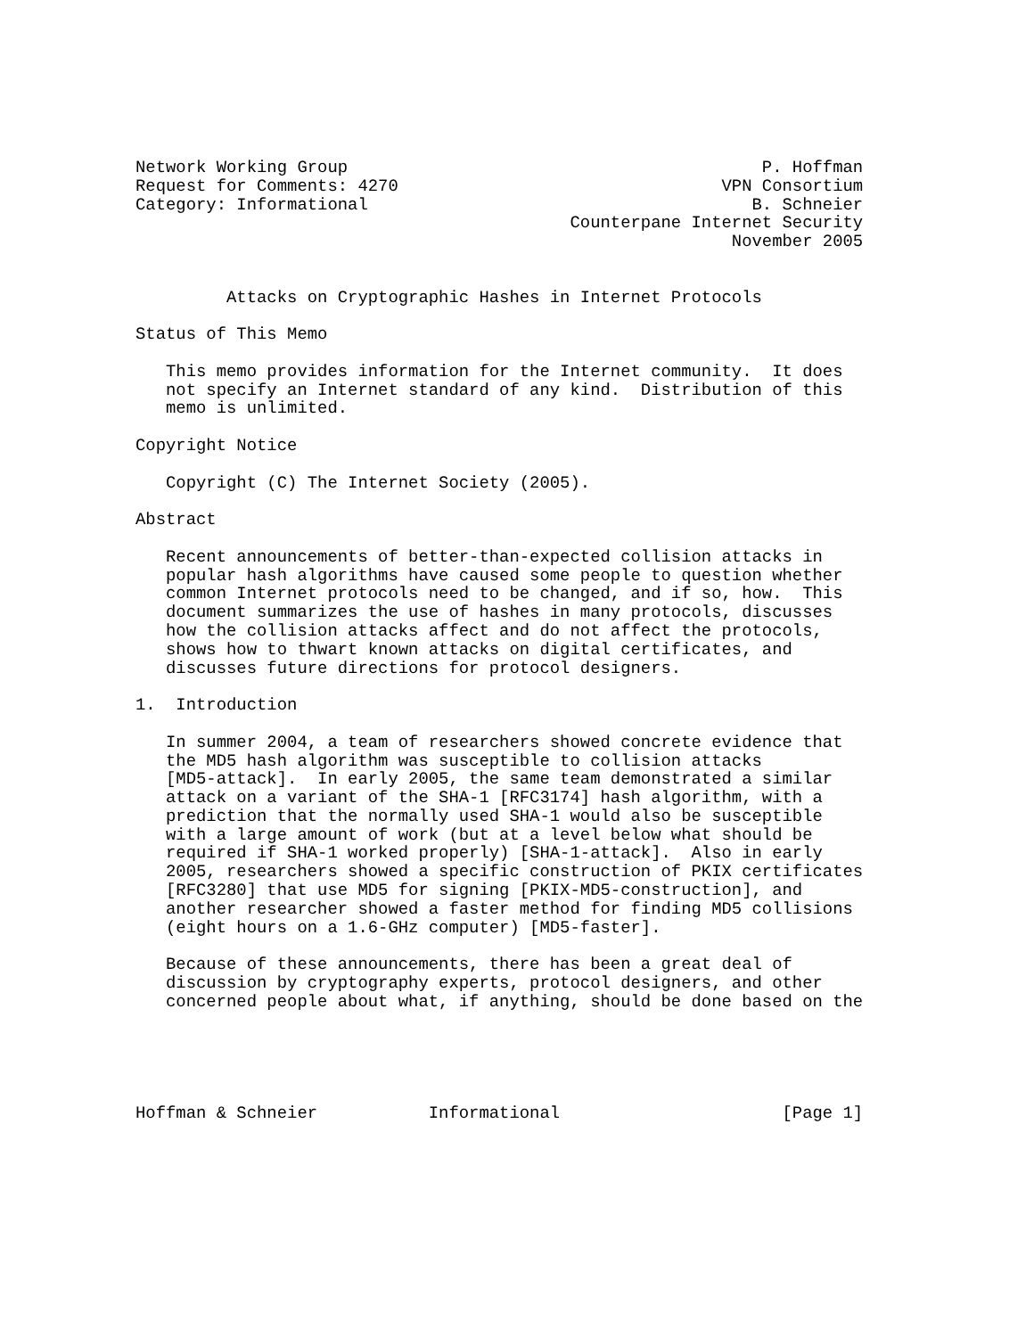Network Working Group                                         P. Hoffman
Request for Comments: 4270                                VPN Consortium
Category: Informational                                      B. Schneier
                                           Counterpane Internet Security
                                                           November 2005


         Attacks on Cryptographic Hashes in Internet Protocols

Status of This Memo

   This memo provides information for the Internet community.  It does
   not specify an Internet standard of any kind.  Distribution of this
   memo is unlimited.

Copyright Notice

   Copyright (C) The Internet Society (2005).

Abstract

   Recent announcements of better-than-expected collision attacks in
   popular hash algorithms have caused some people to question whether
   common Internet protocols need to be changed, and if so, how.  This
   document summarizes the use of hashes in many protocols, discusses
   how the collision attacks affect and do not affect the protocols,
   shows how to thwart known attacks on digital certificates, and
   discusses future directions for protocol designers.

1.  Introduction

   In summer 2004, a team of researchers showed concrete evidence that
   the MD5 hash algorithm was susceptible to collision attacks
   [MD5-attack].  In early 2005, the same team demonstrated a similar
   attack on a variant of the SHA-1 [RFC3174] hash algorithm, with a
   prediction that the normally used SHA-1 would also be susceptible
   with a large amount of work (but at a level below what should be
   required if SHA-1 worked properly) [SHA-1-attack].  Also in early
   2005, researchers showed a specific construction of PKIX certificates
   [RFC3280] that use MD5 for signing [PKIX-MD5-construction], and
   another researcher showed a faster method for finding MD5 collisions
   (eight hours on a 1.6-GHz computer) [MD5-faster].

   Because of these announcements, there has been a great deal of
   discussion by cryptography experts, protocol designers, and other
   concerned people about what, if anything, should be done based on the





Hoffman & Schneier           Informational                      [Page 1]